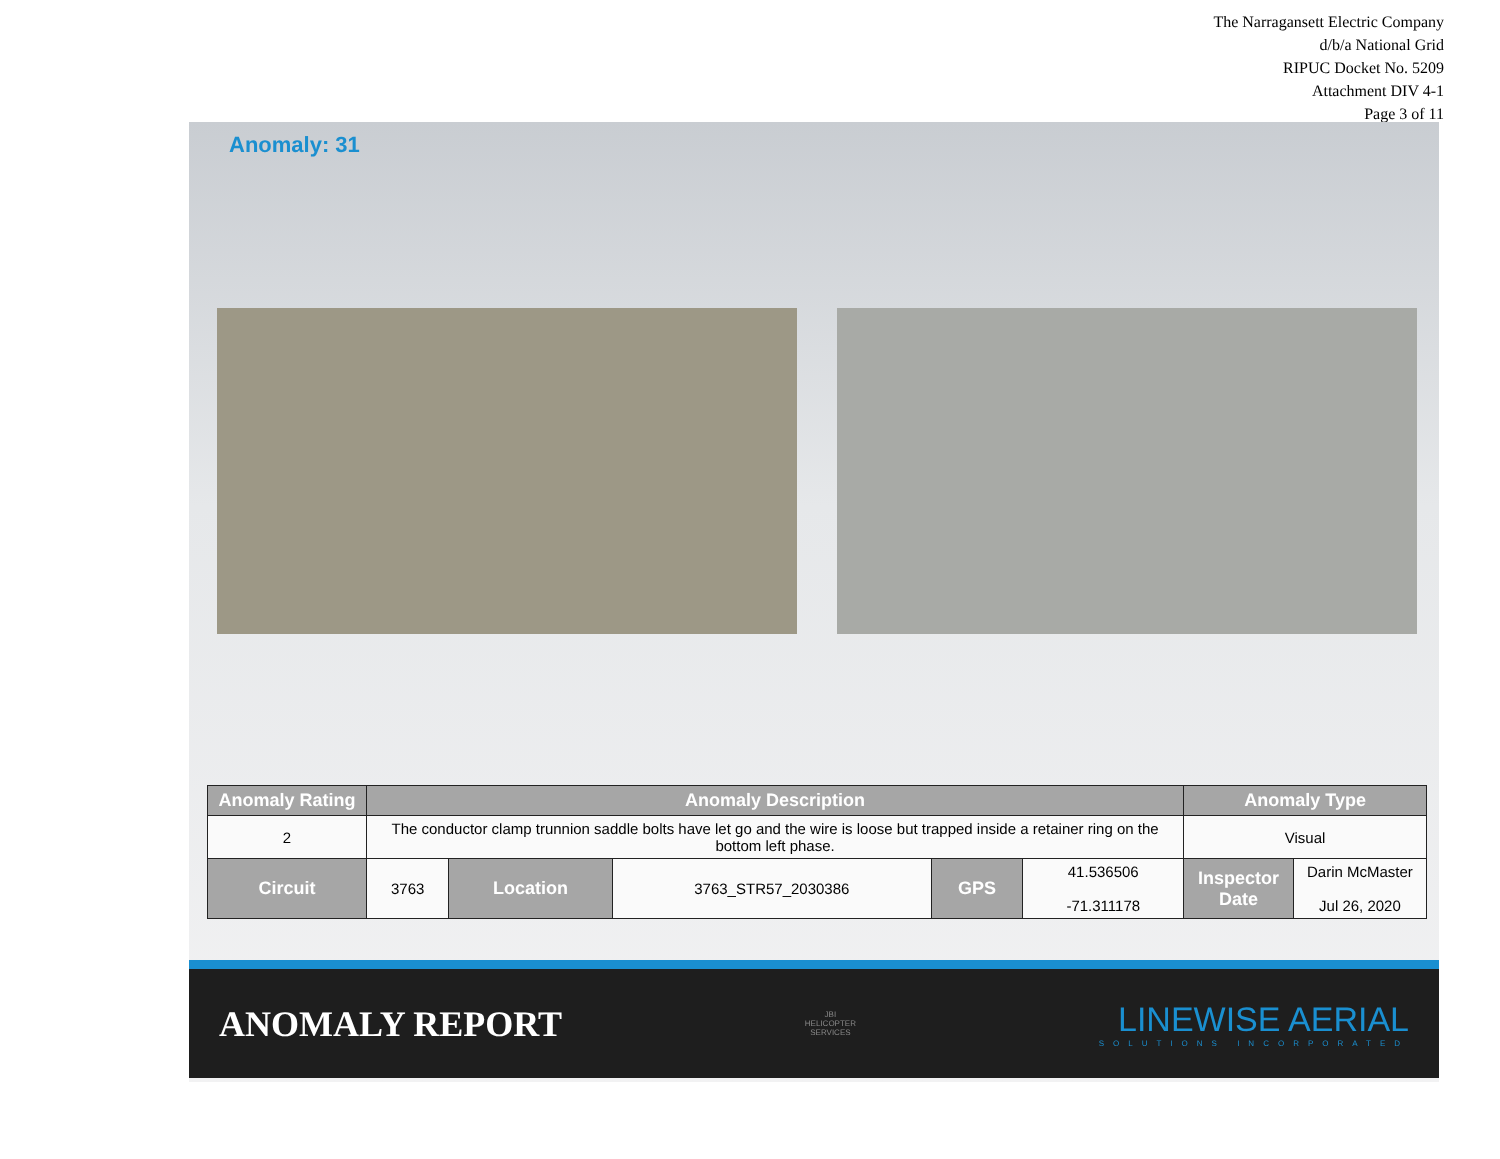The Narragansett Electric Company
d/b/a National Grid
RIPUC Docket No. 5209
Attachment DIV 4-1
Page 3 of 11
Anomaly: 31
| Anomaly Rating | Anomaly Description | | | | | Anomaly Type | |
| --- | --- | --- | --- | --- | --- | --- | --- |
| 2 | The conductor clamp trunnion saddle bolts have let go and the wire is loose but trapped inside a retainer ring on the bottom left phase. | | | | | Visual | |
| Circuit | 3763 | Location | 3763_STR57_2030386 | GPS | 41.536506 -71.311178 | Inspector Date | Darin McMaster Jul 26, 2020 |
ANOMALY REPORT
JBI
HELICOPTER
SERVICES
LINEWISE AERIAL
SOLUTIONS INCORPORATED